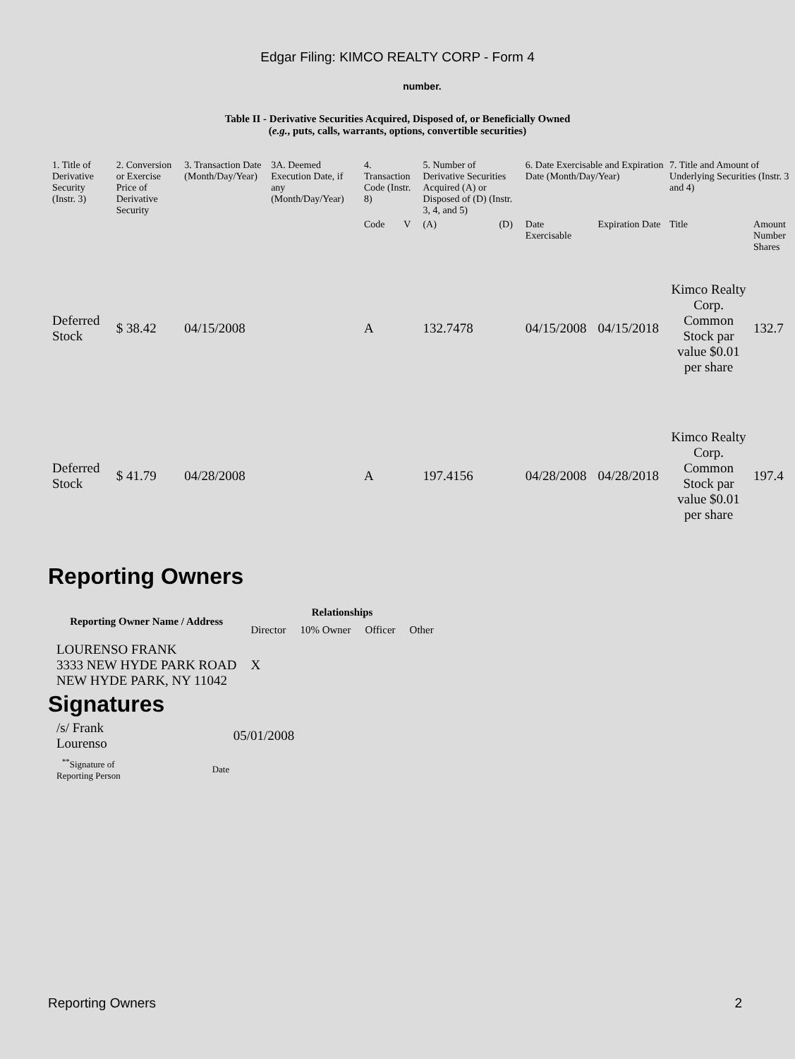Edgar Filing: KIMCO REALTY CORP - Form 4
number.
Table II - Derivative Securities Acquired, Disposed of, or Beneficially Owned
(e.g., puts, calls, warrants, options, convertible securities)
| 1. Title of Derivative Security (Instr. 3) | 2. Conversion or Exercise Price of Derivative Security | 3. Transaction Date (Month/Day/Year) | 3A. Deemed Execution Date, if any (Month/Day/Year) | 4. Transaction Code (Instr. 8) | | 5. Number of Derivative Securities Acquired (A) or Disposed of (D) (Instr. 3, 4, and 5) | | 6. Date Exercisable and Expiration Date (Month/Day/Year) | | 7. Title and Amount of Underlying Securities (Instr. 3 and 4) | |
| | | | | Code | V | (A) | (D) | Date Exercisable | Expiration Date | Title | Amount Number Shares |
| Deferred Stock | $ 38.42 | 04/15/2008 | | A | | 132.7478 | | 04/15/2008 | 04/15/2018 | Kimco Realty Corp. Common Stock par value $0.01 per share | 132.7 |
| Deferred Stock | $ 41.79 | 04/28/2008 | | A | | 197.4156 | | 04/28/2008 | 04/28/2018 | Kimco Realty Corp. Common Stock par value $0.01 per share | 197.4 |
Reporting Owners
| Reporting Owner Name / Address | Relationships | | | |
| --- | --- | --- | --- | --- |
| | Director | 10% Owner | Officer | Other |
| LOURENSO FRANK 3333 NEW HYDE PARK ROAD NEW HYDE PARK, NY 11042 | X | | | |
Signatures
| /s/ Frank Lourenso | 05/01/2008 |
| <sup>**</sup> Signature of Reporting Person | Date |
Reporting Owners 2